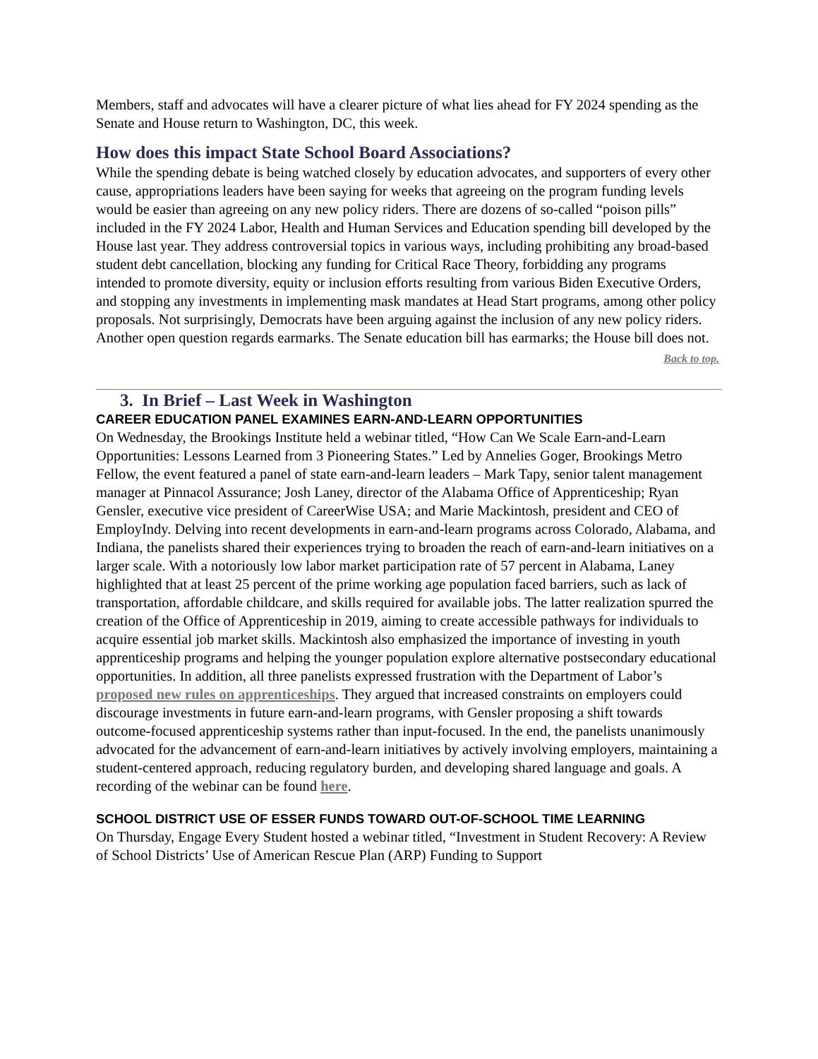Members, staff and advocates will have a clearer picture of what lies ahead for FY 2024 spending as the Senate and House return to Washington, DC, this week.
How does this impact State School Board Associations?
While the spending debate is being watched closely by education advocates, and supporters of every other cause, appropriations leaders have been saying for weeks that agreeing on the program funding levels would be easier than agreeing on any new policy riders. There are dozens of so-called “poison pills” included in the FY 2024 Labor, Health and Human Services and Education spending bill developed by the House last year. They address controversial topics in various ways, including prohibiting any broad-based student debt cancellation, blocking any funding for Critical Race Theory, forbidding any programs intended to promote diversity, equity or inclusion efforts resulting from various Biden Executive Orders, and stopping any investments in implementing mask mandates at Head Start programs, among other policy proposals. Not surprisingly, Democrats have been arguing against the inclusion of any new policy riders. Another open question regards earmarks. The Senate education bill has earmarks; the House bill does not.
Back to top.
3. In Brief – Last Week in Washington
CAREER EDUCATION PANEL EXAMINES EARN-AND-LEARN OPPORTUNITIES
On Wednesday, the Brookings Institute held a webinar titled, “How Can We Scale Earn-and-Learn Opportunities: Lessons Learned from 3 Pioneering States.” Led by Annelies Goger, Brookings Metro Fellow, the event featured a panel of state earn-and-learn leaders – Mark Tapy, senior talent management manager at Pinnacol Assurance; Josh Laney, director of the Alabama Office of Apprenticeship; Ryan Gensler, executive vice president of CareerWise USA; and Marie Mackintosh, president and CEO of EmployIndy. Delving into recent developments in earn-and-learn programs across Colorado, Alabama, and Indiana, the panelists shared their experiences trying to broaden the reach of earn-and-learn initiatives on a larger scale. With a notoriously low labor market participation rate of 57 percent in Alabama, Laney highlighted that at least 25 percent of the prime working age population faced barriers, such as lack of transportation, affordable childcare, and skills required for available jobs. The latter realization spurred the creation of the Office of Apprenticeship in 2019, aiming to create accessible pathways for individuals to acquire essential job market skills. Mackintosh also emphasized the importance of investing in youth apprenticeship programs and helping the younger population explore alternative postsecondary educational opportunities. In addition, all three panelists expressed frustration with the Department of Labor’s proposed new rules on apprenticeships. They argued that increased constraints on employers could discourage investments in future earn-and-learn programs, with Gensler proposing a shift towards outcome-focused apprenticeship systems rather than input-focused. In the end, the panelists unanimously advocated for the advancement of earn-and-learn initiatives by actively involving employers, maintaining a student-centered approach, reducing regulatory burden, and developing shared language and goals. A recording of the webinar can be found here.
SCHOOL DISTRICT USE OF ESSER FUNDS TOWARD OUT-OF-SCHOOL TIME LEARNING
On Thursday, Engage Every Student hosted a webinar titled, “Investment in Student Recovery: A Review of School Districts’ Use of American Rescue Plan (ARP) Funding to Support